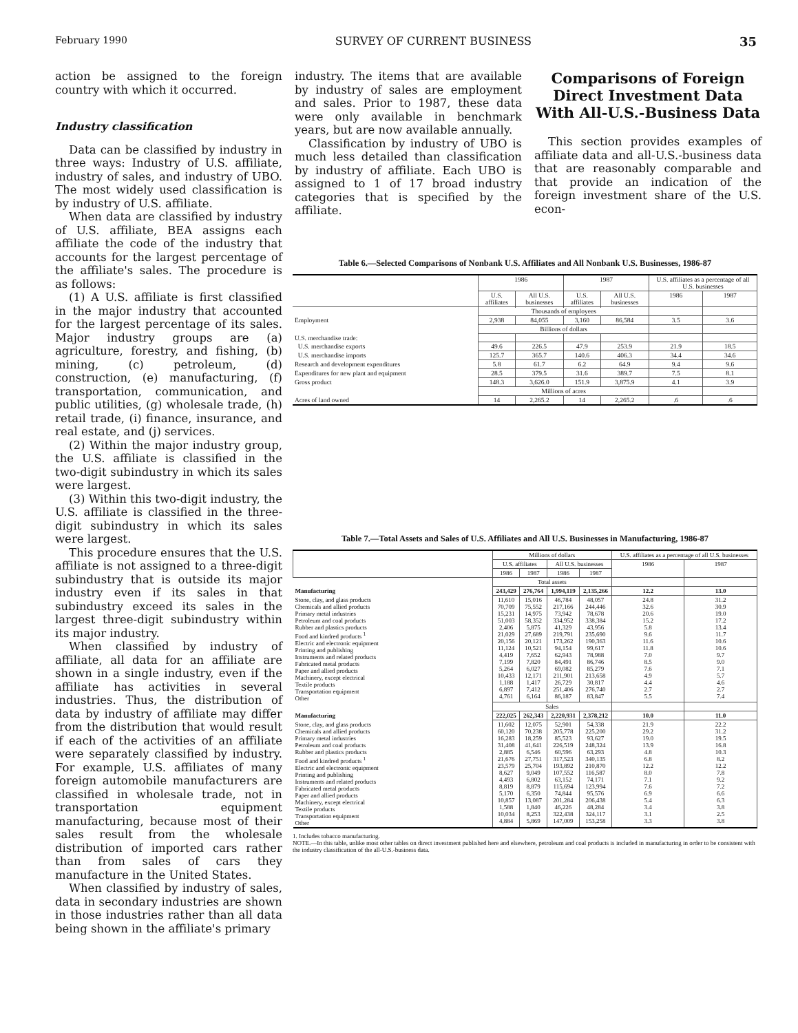February 1990 SURVEY OF CURRENT BUSINESS 35
action be assigned to the foreign country with which it occurred.
Industry classification
Data can be classified by industry in three ways: Industry of U.S. affiliate, industry of sales, and industry of UBO. The most widely used classification is by industry of U.S. affiliate.
When data are classified by industry of U.S. affiliate, BEA assigns each affiliate the code of the industry that accounts for the largest percentage of the affiliate's sales. The procedure is as follows:
(1) A U.S. affiliate is first classified in the major industry that accounted for the largest percentage of its sales. Major industry groups are (a) agriculture, forestry, and fishing, (b) mining, (c) petroleum, (d) construction, (e) manufacturing, (f) transportation, communication, and public utilities, (g) wholesale trade, (h) retail trade, (i) finance, insurance, and real estate, and (j) services.
(2) Within the major industry group, the U.S. affiliate is classified in the two-digit subindustry in which its sales were largest.
(3) Within this two-digit industry, the U.S. affiliate is classified in the three-digit subindustry in which its sales were largest.
This procedure ensures that the U.S. affiliate is not assigned to a three-digit subindustry that is outside its major industry even if its sales in that subindustry exceed its sales in the largest three-digit subindustry within its major industry.
When classified by industry of affiliate, all data for an affiliate are shown in a single industry, even if the affiliate has activities in several industries. Thus, the distribution of data by industry of affiliate may differ from the distribution that would result if each of the activities of an affiliate were separately classified by industry. For example, U.S. affiliates of many foreign automobile manufacturers are classified in wholesale trade, not in transportation equipment manufacturing, because most of their sales result from the wholesale distribution of imported cars rather than from sales of cars they manufacture in the United States.
When classified by industry of sales, data in secondary industries are shown in those industries rather than all data being shown in the affiliate's primary
industry. The items that are available by industry of sales are employment and sales. Prior to 1987, these data were only available in benchmark years, but are now available annually.
Classification by industry of UBO is much less detailed than classification by industry of affiliate. Each UBO is assigned to 1 of 17 broad industry categories that is specified by the affiliate.
Comparisons of Foreign Direct Investment Data With All-U.S.-Business Data
This section provides examples of affiliate data and all-U.S.-business data that are reasonably comparable and that provide an indication of the foreign investment share of the U.S. econ-
Table 6.—Selected Comparisons of Nonbank U.S. Affiliates and All Nonbank U.S. Businesses, 1986-87
| | 1986 | | 1987 | | U.S. affiliates as a percentage of all U.S. businesses | |
| --- | --- | --- | --- | --- | --- | --- |
| | U.S. affiliates | All U.S. businesses | U.S. affiliates | All U.S. businesses | 1986 | 1987 |
| | Thousands of employees | | | | | |
| Employment | 2,938 | 84,055 | 3,160 | 86,584 | 3.5 | 3.6 |
| | Billions of dollars | | | | | |
| U.S. merchandise trade: | | | | | | |
| U.S. merchandise exports | 49.6 | 226.5 | 47.9 | 253.9 | 21.9 | 18.5 |
| U.S. merchandise imports | 125.7 | 365.7 | 140.6 | 406.3 | 34.4 | 34.6 |
| Research and development expenditures | 5.8 | 61.7 | 6.2 | 64.9 | 9.4 | 9.6 |
| Expenditures for new plant and equipment | 28.5 | 379.5 | 31.6 | 389.7 | 7.5 | 8.1 |
| Gross product | 148.3 | 3,626.0 | 151.9 | 3,875.9 | 4.1 | 3.9 |
| | Millions of acres | | | | | |
| Acres of land owned | 14 | 2,265.2 | 14 | 2,265.2 | .6 | .6 |
Table 7.—Total Assets and Sales of U.S. Affiliates and All U.S. Businesses in Manufacturing, 1986-87
| | Millions of dollars | | | | U.S. affiliates as a percentage of all U.S. businesses | |
| --- | --- | --- | --- | --- | --- | --- |
| | U.S. affiliates | | All U.S. businesses | | 1986 | 1987 |
| | 1986 | 1987 | 1986 | 1987 | | |
| | Total assets | | | | | |
| Manufacturing | 243,429 | 276,764 | 1,994,119 | 2,135,266 | 12.2 | 13.0 |
| Stone, clay, and glass products Chemicals and allied products Primary metal industries Petroleum and coal products Rubber and plastics products Food and kindred products <sup>1</sup> Electric and electronic equipment Printing and publishing Instruments and related products Fabricated metal products Paper and allied products Machinery, except electrical Textile products Transportation equipment Other | 11,610 70,709 15,231 51,003 2,406 21,029 20,156 11,124 4,419 7,199 5,264 10,433 1,188 6,897 4,761 | 15,016 75,552 14,975 58,352 5,875 27,689 20,121 10,521 7,652 7,820 6,027 12,171 1,417 7,412 6,164 | 46,784 217,166 73,942 334,952 41,329 219,791 173,262 94,154 62,943 84,491 69,082 211,901 26,729 251,406 86,187 | 48,057 244,446 78,678 338,384 43,956 235,690 190,363 99,617 78,988 86,746 85,279 213,658 30,817 276,740 83,847 | 24.8 32.6 20.6 15.2 5.8 9.6 11.6 11.8 7.0 8.5 7.6 4.9 4.4 2.7 5.5 | 31.2 30.9 19.0 17.2 13.4 11.7 10.6 10.6 9.7 9.0 7.1 5.7 4.6 2.7 7.4 |
| | Sales | | | | | |
| Manufacturing | 222,025 | 262,343 | 2,220,931 | 2,378,212 | 10.0 | 11.0 |
| Stone, clay, and glass products Chemicals and allied products Primary metal industries Petroleum and coal products Rubber and plastics products Food and kindred products <sup>1</sup> Electric and electronic equipment Printing and publishing Instruments and related products Fabricated metal products Paper and allied products Machinery, except electrical Textile products Transportation equipment Other | 11,602 60,120 16,283 31,408 2,885 21,676 23,579 8,627 4,493 8,819 5,170 10,857 1,588 10,034 4,884 | 12,075 70,238 18,259 41,641 6,546 27,751 25,704 9,049 6,802 8,879 6,350 13,087 1,840 8,253 5,869 | 52,901 205,778 85,523 226,519 60,596 317,523 193,892 107,552 63,152 115,694 74,844 201,284 46,226 322,438 147,009 | 54,338 225,200 93,627 248,324 63,293 340,135 210,870 116,587 74,171 123,994 95,576 206,438 48,284 324,117 153,258 | 21.9 29.2 19.0 13.9 4.8 6.8 12.2 8.0 7.1 7.6 6.9 5.4 3.4 3.1 3.3 | 22.2 31.2 19.5 16.8 10.3 8.2 12.2 7.8 9.2 7.2 6.6 6.3 3.8 2.5 3.8 |
1. Includes tobacco manufacturing.
NOTE.—In this table, unlike most other tables on direct investment published here and elsewhere, petroleum and coal products is included in manufacturing in order to be consistent with the industry classification of the all-U.S.-business data.